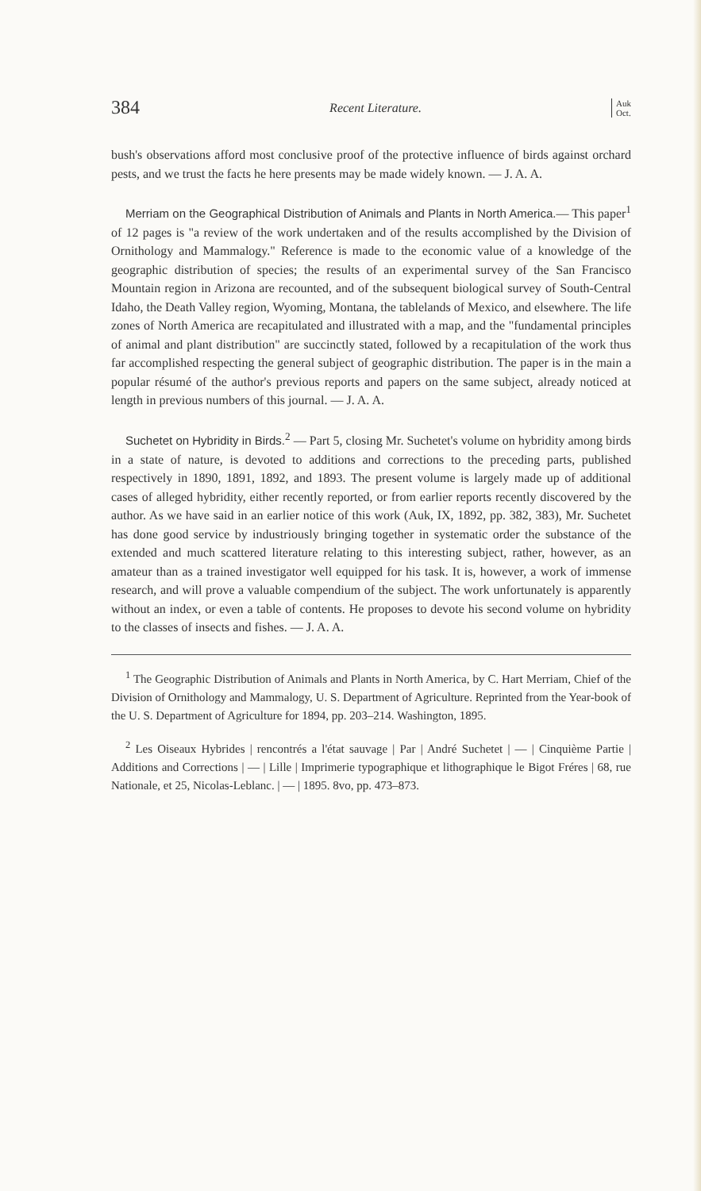384 Recent Literature. Auk
Oct.
bush's observations afford most conclusive proof of the protective influence of birds against orchard pests, and we trust the facts he here presents may be made widely known. — J. A. A.
Merriam on the Geographical Distribution of Animals and Plants in North America.— This paper<sup>1</sup> of 12 pages is "a review of the work undertaken and of the results accomplished by the Division of Ornithology and Mammalogy." Reference is made to the economic value of a knowledge of the geographic distribution of species; the results of an experimental survey of the San Francisco Mountain region in Arizona are recounted, and of the subsequent biological survey of South-Central Idaho, the Death Valley region, Wyoming, Montana, the tablelands of Mexico, and elsewhere. The life zones of North America are recapitulated and illustrated with a map, and the "fundamental principles of animal and plant distribution" are succinctly stated, followed by a recapitulation of the work thus far accomplished respecting the general subject of geographic distribution. The paper is in the main a popular résumé of the author's previous reports and papers on the same subject, already noticed at length in previous numbers of this journal. — J. A. A.
Suchetet on Hybridity in Birds.<sup>2</sup> — Part 5, closing Mr. Suchetet's volume on hybridity among birds in a state of nature, is devoted to additions and corrections to the preceding parts, published respectively in 1890, 1891, 1892, and 1893. The present volume is largely made up of additional cases of alleged hybridity, either recently reported, or from earlier reports recently discovered by the author. As we have said in an earlier notice of this work (Auk, IX, 1892, pp. 382, 383), Mr. Suchetet has done good service by industriously bringing together in systematic order the substance of the extended and much scattered literature relating to this interesting subject, rather, however, as an amateur than as a trained investigator well equipped for his task. It is, however, a work of immense research, and will prove a valuable compendium of the subject. The work unfortunately is apparently without an index, or even a table of contents. He proposes to devote his second volume on hybridity to the classes of insects and fishes. — J. A. A.
<sup>1</sup> The Geographic Distribution of Animals and Plants in North America, by C. Hart Merriam, Chief of the Division of Ornithology and Mammalogy, U. S. Department of Agriculture. Reprinted from the Year-book of the U. S. Department of Agriculture for 1894, pp. 203–214. Washington, 1895.
<sup>2</sup> Les Oiseaux Hybrides | rencontrés a l'état sauvage | Par | André Suchetet | — | Cinquième Partie | Additions and Corrections | — | Lille | Imprimerie typographique et lithographique le Bigot Fréres | 68, rue Nationale, et 25, Nicolas-Leblanc. | — | 1895. 8vo, pp. 473–873.